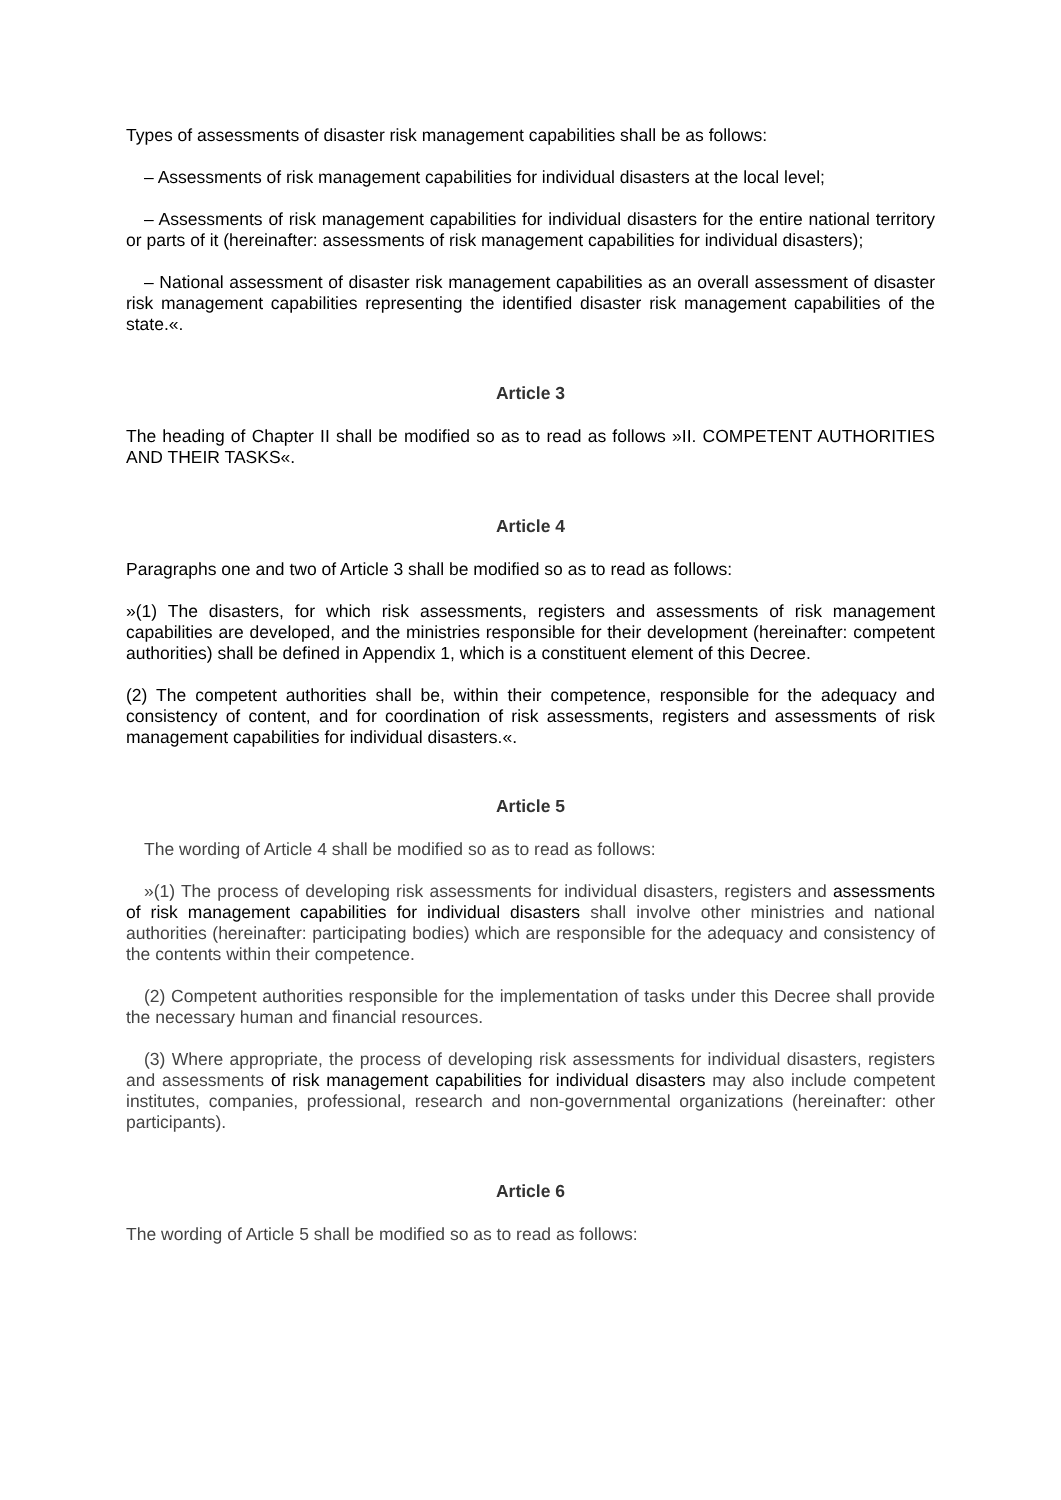Types of assessments of disaster risk management capabilities shall be as follows:
– Assessments of risk management capabilities for individual disasters at the local level;
– Assessments of risk management capabilities for individual disasters for the entire national territory or parts of it (hereinafter: assessments of risk management capabilities for individual disasters);
– National assessment of disaster risk management capabilities as an overall assessment of disaster risk management capabilities representing the identified disaster risk management capabilities of the state.«.
Article 3
The heading of Chapter II shall be modified so as to read as follows »II. COMPETENT AUTHORITIES AND THEIR TASKS«.
Article 4
Paragraphs one and two of Article 3 shall be modified so as to read as follows:
»(1) The disasters, for which risk assessments, registers and assessments of risk management capabilities are developed, and the ministries responsible for their development (hereinafter: competent authorities) shall be defined in Appendix 1, which is a constituent element of this Decree.
(2) The competent authorities shall be, within their competence, responsible for the adequacy and consistency of content, and for coordination of risk assessments, registers and assessments of risk management capabilities for individual disasters.«.
Article 5
The wording of Article 4 shall be modified so as to read as follows:
»(1) The process of developing risk assessments for individual disasters, registers and assessments of risk management capabilities for individual disasters shall involve other ministries and national authorities (hereinafter: participating bodies) which are responsible for the adequacy and consistency of the contents within their competence.
(2) Competent authorities responsible for the implementation of tasks under this Decree shall provide the necessary human and financial resources.
(3) Where appropriate, the process of developing risk assessments for individual disasters, registers and assessments of risk management capabilities for individual disasters may also include competent institutes, companies, professional, research and non-governmental organizations (hereinafter: other participants).
Article 6
The wording of Article 5 shall be modified so as to read as follows: